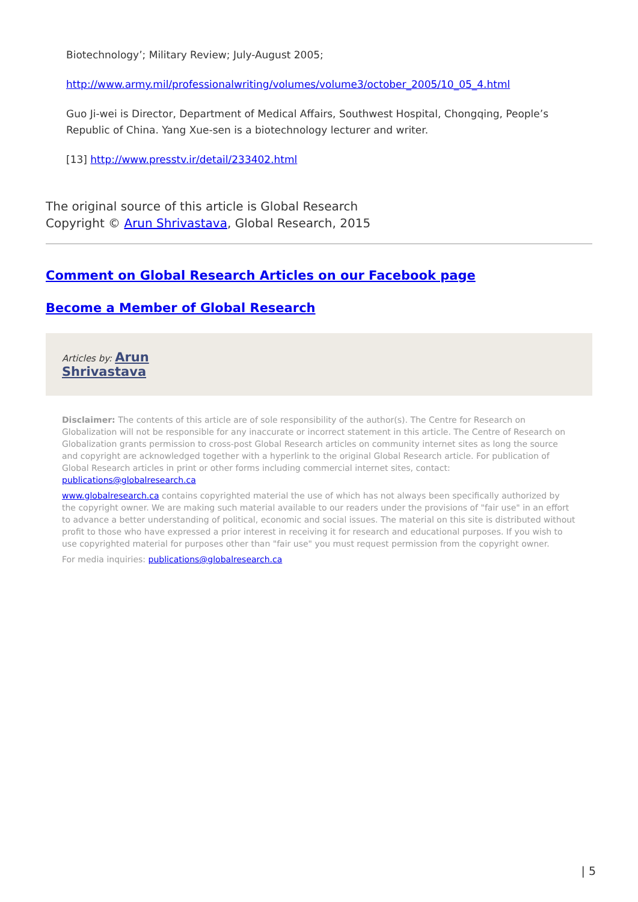Biotechnology’; Military Review; July-August 2005;
http://www.army.mil/professionalwriting/volumes/volume3/october_2005/10_05_4.html
Guo Ji-wei is Director, Department of Medical Affairs, Southwest Hospital, Chongqing, People’s Republic of China. Yang Xue-sen is a biotechnology lecturer and writer.
[13] http://www.presstv.ir/detail/233402.html
The original source of this article is Global Research
Copyright © Arun Shrivastava, Global Research, 2015
Comment on Global Research Articles on our Facebook page
Become a Member of Global Research
Articles by: Arun
Shrivastava
Disclaimer: The contents of this article are of sole responsibility of the author(s). The Centre for Research on Globalization will not be responsible for any inaccurate or incorrect statement in this article. The Centre of Research on Globalization grants permission to cross-post Global Research articles on community internet sites as long the source and copyright are acknowledged together with a hyperlink to the original Global Research article. For publication of Global Research articles in print or other forms including commercial internet sites, contact: publications@globalresearch.ca
www.globalresearch.ca contains copyrighted material the use of which has not always been specifically authorized by the copyright owner. We are making such material available to our readers under the provisions of "fair use" in an effort to advance a better understanding of political, economic and social issues. The material on this site is distributed without profit to those who have expressed a prior interest in receiving it for research and educational purposes. If you wish to use copyrighted material for purposes other than "fair use" you must request permission from the copyright owner.
For media inquiries: publications@globalresearch.ca
| 5